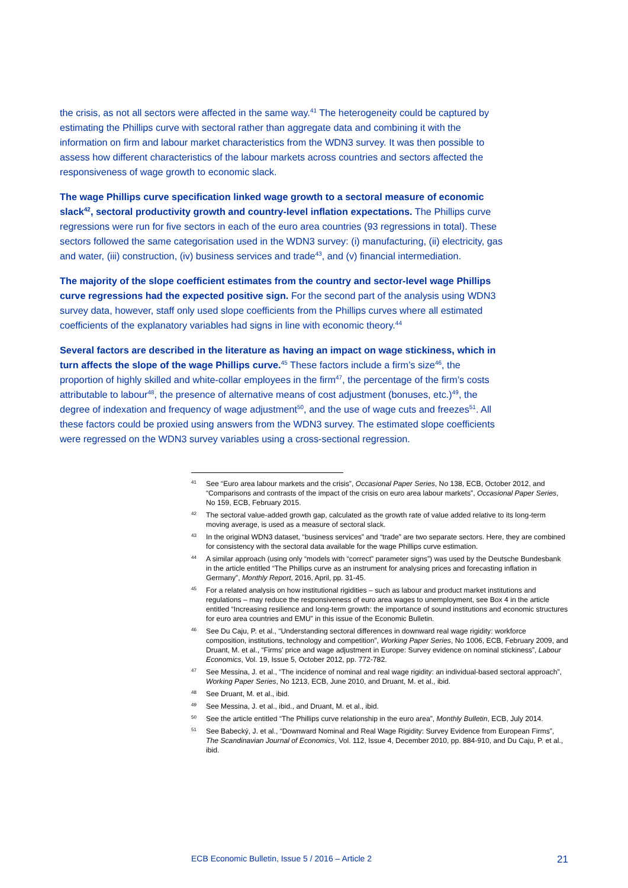the crisis, as not all sectors were affected in the same way.<sup>41</sup> The heterogeneity could be captured by estimating the Phillips curve with sectoral rather than aggregate data and combining it with the information on firm and labour market characteristics from the WDN3 survey. It was then possible to assess how different characteristics of the labour markets across countries and sectors affected the responsiveness of wage growth to economic slack.
The wage Phillips curve specification linked wage growth to a sectoral measure of economic slack<sup>42</sup>, sectoral productivity growth and country-level inflation expectations. The Phillips curve regressions were run for five sectors in each of the euro area countries (93 regressions in total). These sectors followed the same categorisation used in the WDN3 survey: (i) manufacturing, (ii) electricity, gas and water, (iii) construction, (iv) business services and trade<sup>43</sup>, and (v) financial intermediation.
The majority of the slope coefficient estimates from the country and sector-level wage Phillips curve regressions had the expected positive sign. For the second part of the analysis using WDN3 survey data, however, staff only used slope coefficients from the Phillips curves where all estimated coefficients of the explanatory variables had signs in line with economic theory.<sup>44</sup>
Several factors are described in the literature as having an impact on wage stickiness, which in turn affects the slope of the wage Phillips curve.<sup>45</sup> These factors include a firm’s size<sup>46</sup>, the proportion of highly skilled and white-collar employees in the firm<sup>47</sup>, the percentage of the firm’s costs attributable to labour<sup>48</sup>, the presence of alternative means of cost adjustment (bonuses, etc.)<sup>49</sup>, the degree of indexation and frequency of wage adjustment<sup>50</sup>, and the use of wage cuts and freezes<sup>51</sup>. All these factors could be proxied using answers from the WDN3 survey. The estimated slope coefficients were regressed on the WDN3 survey variables using a cross-sectional regression.
41 See “Euro area labour markets and the crisis”, Occasional Paper Series, No 138, ECB, October 2012, and “Comparisons and contrasts of the impact of the crisis on euro area labour markets”, Occasional Paper Series, No 159, ECB, February 2015.
42 The sectoral value-added growth gap, calculated as the growth rate of value added relative to its long-term moving average, is used as a measure of sectoral slack.
43 In the original WDN3 dataset, “business services” and “trade” are two separate sectors. Here, they are combined for consistency with the sectoral data available for the wage Phillips curve estimation.
44 A similar approach (using only “models with “correct” parameter signs”) was used by the Deutsche Bundesbank in the article entitled “The Phillips curve as an instrument for analysing prices and forecasting inflation in Germany”, Monthly Report, 2016, April, pp. 31-45.
45 For a related analysis on how institutional rigidities – such as labour and product market institutions and regulations – may reduce the responsiveness of euro area wages to unemployment, see Box 4 in the article entitled “Increasing resilience and long-term growth: the importance of sound institutions and economic structures for euro area countries and EMU” in this issue of the Economic Bulletin.
46 See Du Caju, P. et al., “Understanding sectoral differences in downward real wage rigidity: workforce composition, institutions, technology and competition”, Working Paper Series, No 1006, ECB, February 2009, and Druant, M. et al., “Firms’ price and wage adjustment in Europe: Survey evidence on nominal stickiness”, Labour Economics, Vol. 19, Issue 5, October 2012, pp. 772-782.
47 See Messina, J. et al., “The incidence of nominal and real wage rigidity: an individual-based sectoral approach”, Working Paper Series, No 1213, ECB, June 2010, and Druant, M. et al., ibid.
48 See Druant, M. et al., ibid.
49 See Messina, J. et al., ibid., and Druant, M. et al., ibid.
50 See the article entitled “The Phillips curve relationship in the euro area”, Monthly Bulletin, ECB, July 2014.
51 See Babecký, J. et al., “Downward Nominal and Real Wage Rigidity: Survey Evidence from European Firms”, The Scandinavian Journal of Economics, Vol. 112, Issue 4, December 2010, pp. 884-910, and Du Caju, P. et al., ibid.
ECB Economic Bulletin, Issue 5 / 2016 – Article 2 21